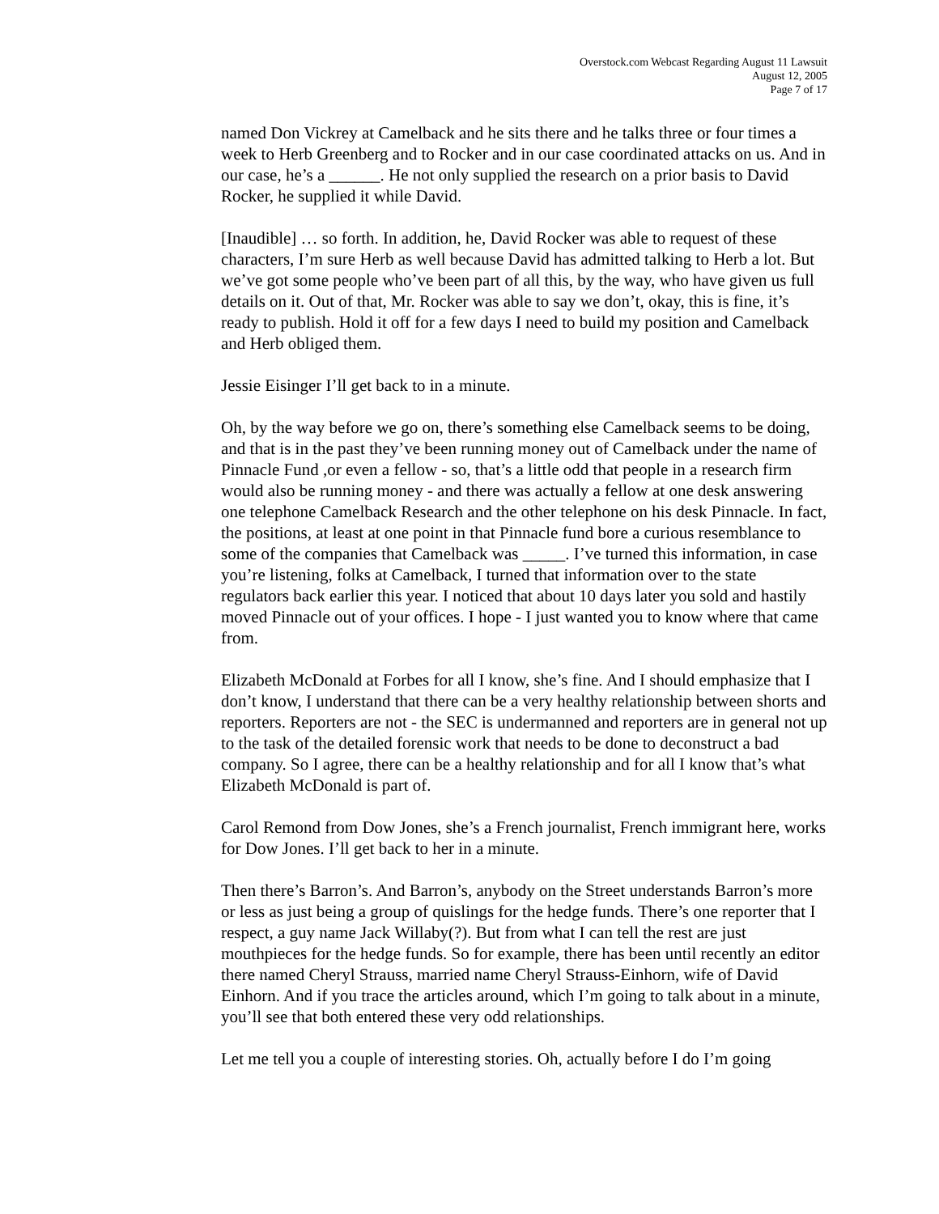Overstock.com Webcast Regarding August 11 Lawsuit
August 12, 2005
Page 7 of 17
named Don Vickrey at Camelback and he sits there and he talks three or four times a week to Herb Greenberg and to Rocker and in our case coordinated attacks on us. And in our case, he’s a ______. He not only supplied the research on a prior basis to David Rocker, he supplied it while David.
[Inaudible] … so forth. In addition, he, David Rocker was able to request of these characters, I’m sure Herb as well because David has admitted talking to Herb a lot. But we’ve got some people who’ve been part of all this, by the way, who have given us full details on it. Out of that, Mr. Rocker was able to say we don’t, okay, this is fine, it’s ready to publish. Hold it off for a few days I need to build my position and Camelback and Herb obliged them.
Jessie Eisinger I’ll get back to in a minute.
Oh, by the way before we go on, there’s something else Camelback seems to be doing, and that is in the past they’ve been running money out of Camelback under the name of Pinnacle Fund ,or even a fellow - so, that’s a little odd that people in a research firm would also be running money - and there was actually a fellow at one desk answering one telephone Camelback Research and the other telephone on his desk Pinnacle. In fact, the positions, at least at one point in that Pinnacle fund bore a curious resemblance to some of the companies that Camelback was _____. I’ve turned this information, in case you’re listening, folks at Camelback, I turned that information over to the state regulators back earlier this year. I noticed that about 10 days later you sold and hastily moved Pinnacle out of your offices. I hope - I just wanted you to know where that came from.
Elizabeth McDonald at Forbes for all I know, she’s fine. And I should emphasize that I don’t know, I understand that there can be a very healthy relationship between shorts and reporters. Reporters are not - the SEC is undermanned and reporters are in general not up to the task of the detailed forensic work that needs to be done to deconstruct a bad company. So I agree, there can be a healthy relationship and for all I know that’s what Elizabeth McDonald is part of.
Carol Remond from Dow Jones, she’s a French journalist, French immigrant here, works for Dow Jones. I’ll get back to her in a minute.
Then there’s Barron’s. And Barron’s, anybody on the Street understands Barron’s more or less as just being a group of quislings for the hedge funds. There’s one reporter that I respect, a guy name Jack Willaby(?). But from what I can tell the rest are just mouthpieces for the hedge funds. So for example, there has been until recently an editor there named Cheryl Strauss, married name Cheryl Strauss-Einhorn, wife of David Einhorn. And if you trace the articles around, which I’m going to talk about in a minute, you’ll see that both entered these very odd relationships.
Let me tell you a couple of interesting stories. Oh, actually before I do I’m going